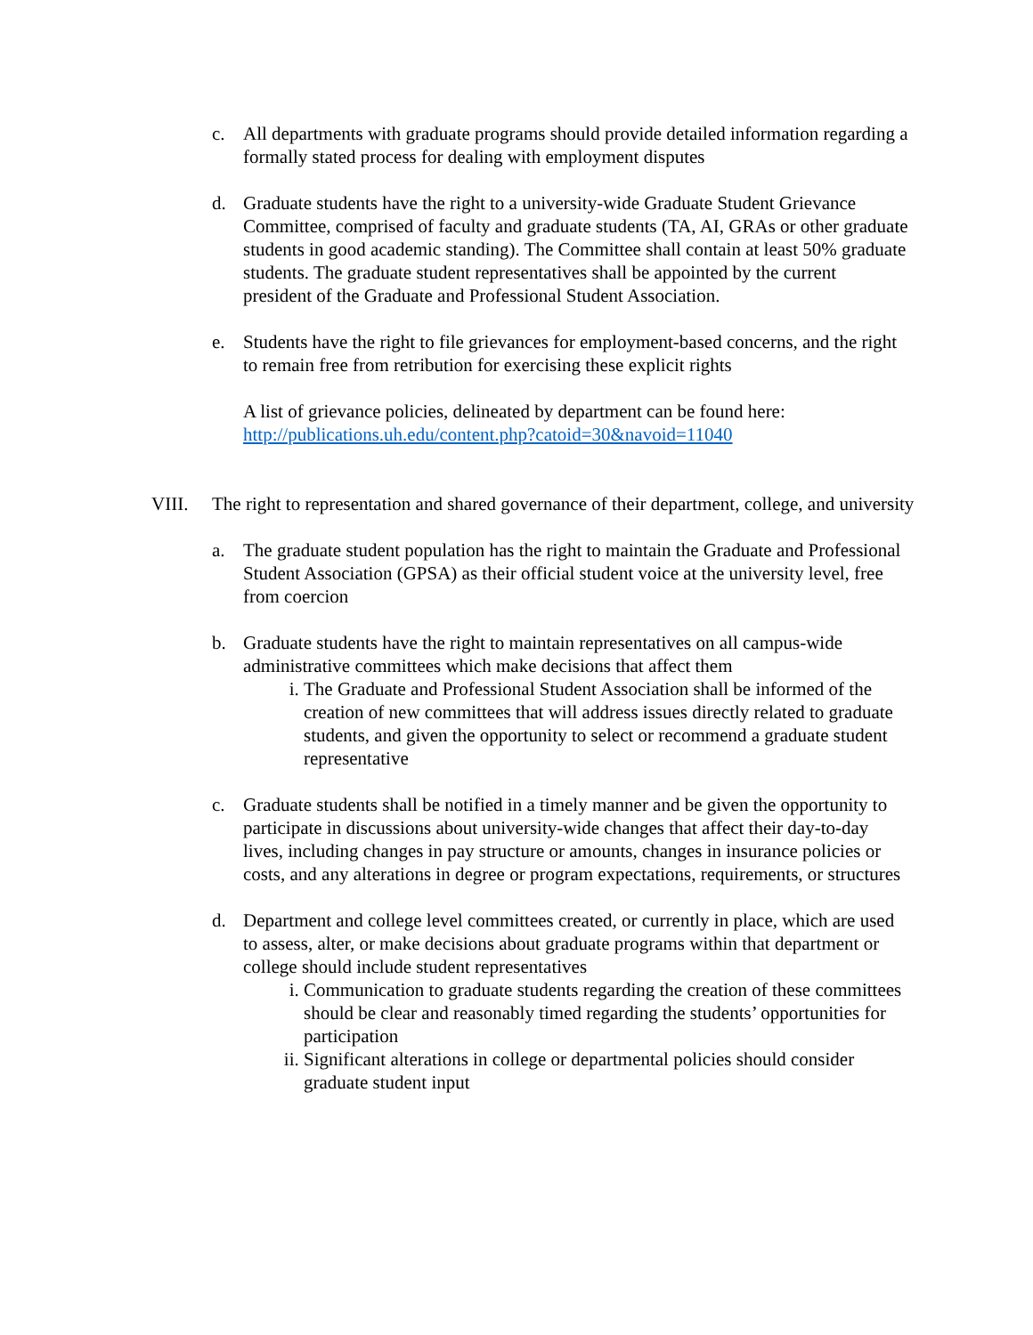c. All departments with graduate programs should provide detailed information regarding a formally stated process for dealing with employment disputes
d. Graduate students have the right to a university-wide Graduate Student Grievance Committee, comprised of faculty and graduate students (TA, AI, GRAs or other graduate students in good academic standing). The Committee shall contain at least 50% graduate students. The graduate student representatives shall be appointed by the current president of the Graduate and Professional Student Association.
e. Students have the right to file grievances for employment-based concerns, and the right to remain free from retribution for exercising these explicit rights
A list of grievance policies, delineated by department can be found here: http://publications.uh.edu/content.php?catoid=30&navoid=11040
VIII. The right to representation and shared governance of their department, college, and university
a. The graduate student population has the right to maintain the Graduate and Professional Student Association (GPSA) as their official student voice at the university level, free from coercion
b. Graduate students have the right to maintain representatives on all campus-wide administrative committees which make decisions that affect them
i. The Graduate and Professional Student Association shall be informed of the creation of new committees that will address issues directly related to graduate students, and given the opportunity to select or recommend a graduate student representative
c. Graduate students shall be notified in a timely manner and be given the opportunity to participate in discussions about university-wide changes that affect their day-to-day lives, including changes in pay structure or amounts, changes in insurance policies or costs, and any alterations in degree or program expectations, requirements, or structures
d. Department and college level committees created, or currently in place, which are used to assess, alter, or make decisions about graduate programs within that department or college should include student representatives
i. Communication to graduate students regarding the creation of these committees should be clear and reasonably timed regarding the students’ opportunities for participation
ii. Significant alterations in college or departmental policies should consider graduate student input